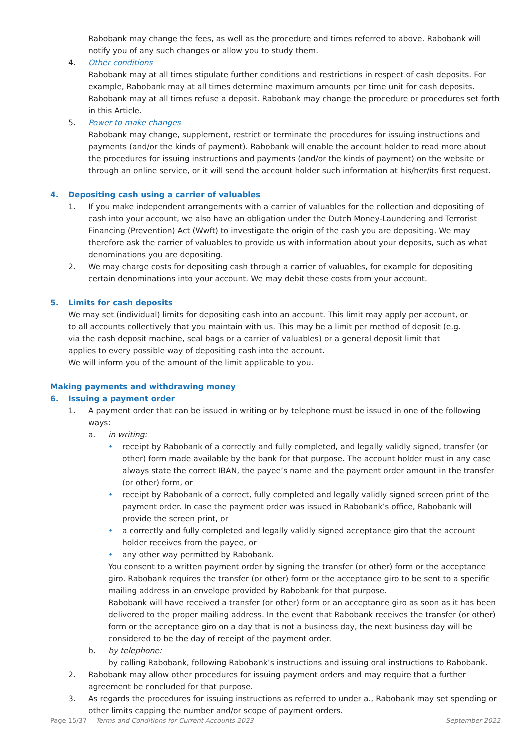Rabobank may change the fees, as well as the procedure and times referred to above. Rabobank will notify you of any such changes or allow you to study them.
4. Other conditions
Rabobank may at all times stipulate further conditions and restrictions in respect of cash deposits. For example, Rabobank may at all times determine maximum amounts per time unit for cash deposits. Rabobank may at all times refuse a deposit. Rabobank may change the procedure or procedures set forth in this Article.
5. Power to make changes
Rabobank may change, supplement, restrict or terminate the procedures for issuing instructions and payments (and/or the kinds of payment). Rabobank will enable the account holder to read more about the procedures for issuing instructions and payments (and/or the kinds of payment) on the website or through an online service, or it will send the account holder such information at his/her/its first request.
4. Depositing cash using a carrier of valuables
1. If you make independent arrangements with a carrier of valuables for the collection and depositing of cash into your account, we also have an obligation under the Dutch Money-Laundering and Terrorist Financing (Prevention) Act (Wwft) to investigate the origin of the cash you are depositing. We may therefore ask the carrier of valuables to provide us with information about your deposits, such as what denominations you are depositing.
2. We may charge costs for depositing cash through a carrier of valuables, for example for depositing certain denominations into your account. We may debit these costs from your account.
5. Limits for cash deposits
We may set (individual) limits for depositing cash into an account. This limit may apply per account, or to all accounts collectively that you maintain with us. This may be a limit per method of deposit (e.g. via the cash deposit machine, seal bags or a carrier of valuables) or a general deposit limit that applies to every possible way of depositing cash into the account.
We will inform you of the amount of the limit applicable to you.
Making payments and withdrawing money
6. Issuing a payment order
1. A payment order that can be issued in writing or by telephone must be issued in one of the following ways:
a. in writing:
• receipt by Rabobank of a correctly and fully completed, and legally validly signed, transfer (or other) form made available by the bank for that purpose. The account holder must in any case always state the correct IBAN, the payee’s name and the payment order amount in the transfer (or other) form, or
• receipt by Rabobank of a correct, fully completed and legally validly signed screen print of the payment order. In case the payment order was issued in Rabobank’s office, Rabobank will provide the screen print, or
• a correctly and fully completed and legally validly signed acceptance giro that the account holder receives from the payee, or
• any other way permitted by Rabobank.
You consent to a written payment order by signing the transfer (or other) form or the acceptance giro. Rabobank requires the transfer (or other) form or the acceptance giro to be sent to a specific mailing address in an envelope provided by Rabobank for that purpose.
Rabobank will have received a transfer (or other) form or an acceptance giro as soon as it has been delivered to the proper mailing address. In the event that Rabobank receives the transfer (or other) form or the acceptance giro on a day that is not a business day, the next business day will be considered to be the day of receipt of the payment order.
b. by telephone:
by calling Rabobank, following Rabobank’s instructions and issuing oral instructions to Rabobank.
2. Rabobank may allow other procedures for issuing payment orders and may require that a further agreement be concluded for that purpose.
3. As regards the procedures for issuing instructions as referred to under a., Rabobank may set spending or other limits capping the number and/or scope of payment orders.
Page 15/37 Terms and Conditions for Current Accounts 2023 September 2022